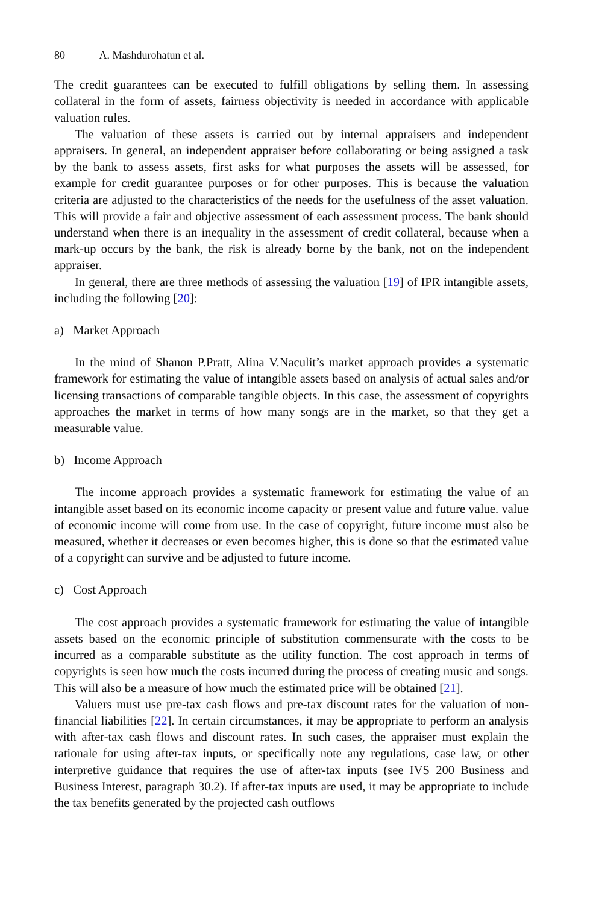80 A. Mashdurohatun et al.
The credit guarantees can be executed to fulfill obligations by selling them. In assessing collateral in the form of assets, fairness objectivity is needed in accordance with applicable valuation rules.
The valuation of these assets is carried out by internal appraisers and independent appraisers. In general, an independent appraiser before collaborating or being assigned a task by the bank to assess assets, first asks for what purposes the assets will be assessed, for example for credit guarantee purposes or for other purposes. This is because the valuation criteria are adjusted to the characteristics of the needs for the usefulness of the asset valuation. This will provide a fair and objective assessment of each assessment process. The bank should understand when there is an inequality in the assessment of credit collateral, because when a mark-up occurs by the bank, the risk is already borne by the bank, not on the independent appraiser.
In general, there are three methods of assessing the valuation [19] of IPR intangible assets, including the following [20]:
a) Market Approach
In the mind of Shanon P.Pratt, Alina V.Naculit’s market approach provides a systematic framework for estimating the value of intangible assets based on analysis of actual sales and/or licensing transactions of comparable tangible objects. In this case, the assessment of copyrights approaches the market in terms of how many songs are in the market, so that they get a measurable value.
b) Income Approach
The income approach provides a systematic framework for estimating the value of an intangible asset based on its economic income capacity or present value and future value. value of economic income will come from use. In the case of copyright, future income must also be measured, whether it decreases or even becomes higher, this is done so that the estimated value of a copyright can survive and be adjusted to future income.
c) Cost Approach
The cost approach provides a systematic framework for estimating the value of intangible assets based on the economic principle of substitution commensurate with the costs to be incurred as a comparable substitute as the utility function. The cost approach in terms of copyrights is seen how much the costs incurred during the process of creating music and songs. This will also be a measure of how much the estimated price will be obtained [21].
Valuers must use pre-tax cash flows and pre-tax discount rates for the valuation of non-financial liabilities [22]. In certain circumstances, it may be appropriate to perform an analysis with after-tax cash flows and discount rates. In such cases, the appraiser must explain the rationale for using after-tax inputs, or specifically note any regulations, case law, or other interpretive guidance that requires the use of after-tax inputs (see IVS 200 Business and Business Interest, paragraph 30.2). If after-tax inputs are used, it may be appropriate to include the tax benefits generated by the projected cash outflows